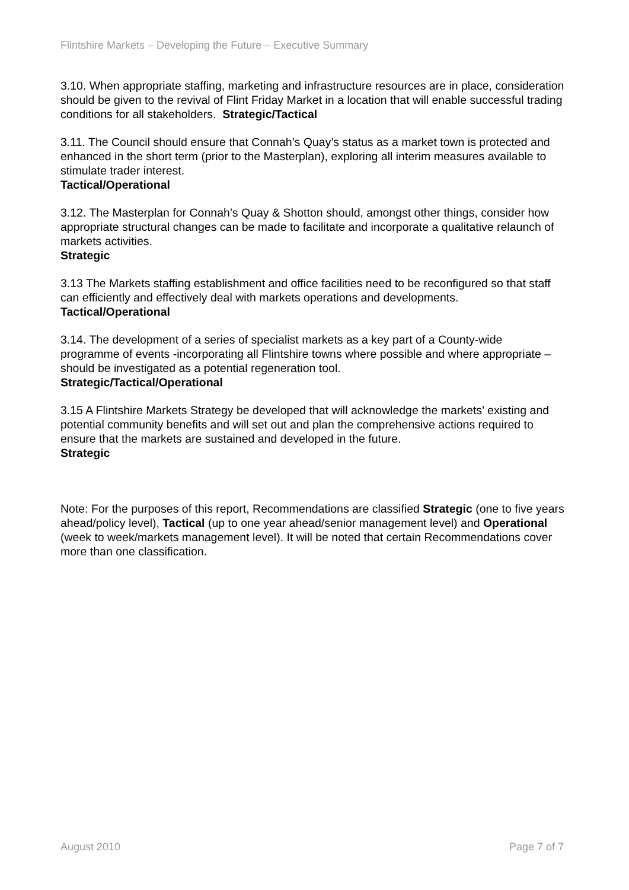Flintshire Markets – Developing the Future – Executive Summary
3.10. When appropriate staffing, marketing and infrastructure resources are in place, consideration should be given to the revival of Flint Friday Market in a location that will enable successful trading conditions for all stakeholders. Strategic/Tactical
3.11. The Council should ensure that Connah’s Quay’s status as a market town is protected and enhanced in the short term (prior to the Masterplan), exploring all interim measures available to stimulate trader interest.
Tactical/Operational
3.12. The Masterplan for Connah’s Quay & Shotton should, amongst other things, consider how appropriate structural changes can be made to facilitate and incorporate a qualitative relaunch of markets activities.
Strategic
3.13 The Markets staffing establishment and office facilities need to be reconfigured so that staff can efficiently and effectively deal with markets operations and developments.
Tactical/Operational
3.14. The development of a series of specialist markets as a key part of a County-wide programme of events -incorporating all Flintshire towns where possible and where appropriate – should be investigated as a potential regeneration tool.
Strategic/Tactical/Operational
3.15 A Flintshire Markets Strategy be developed that will acknowledge the markets’ existing and potential community benefits and will set out and plan the comprehensive actions required to ensure that the markets are sustained and developed in the future.
Strategic
Note: For the purposes of this report, Recommendations are classified Strategic (one to five years ahead/policy level), Tactical (up to one year ahead/senior management level) and Operational (week to week/markets management level). It will be noted that certain Recommendations cover more than one classification.
August 2010 Page 7 of 7